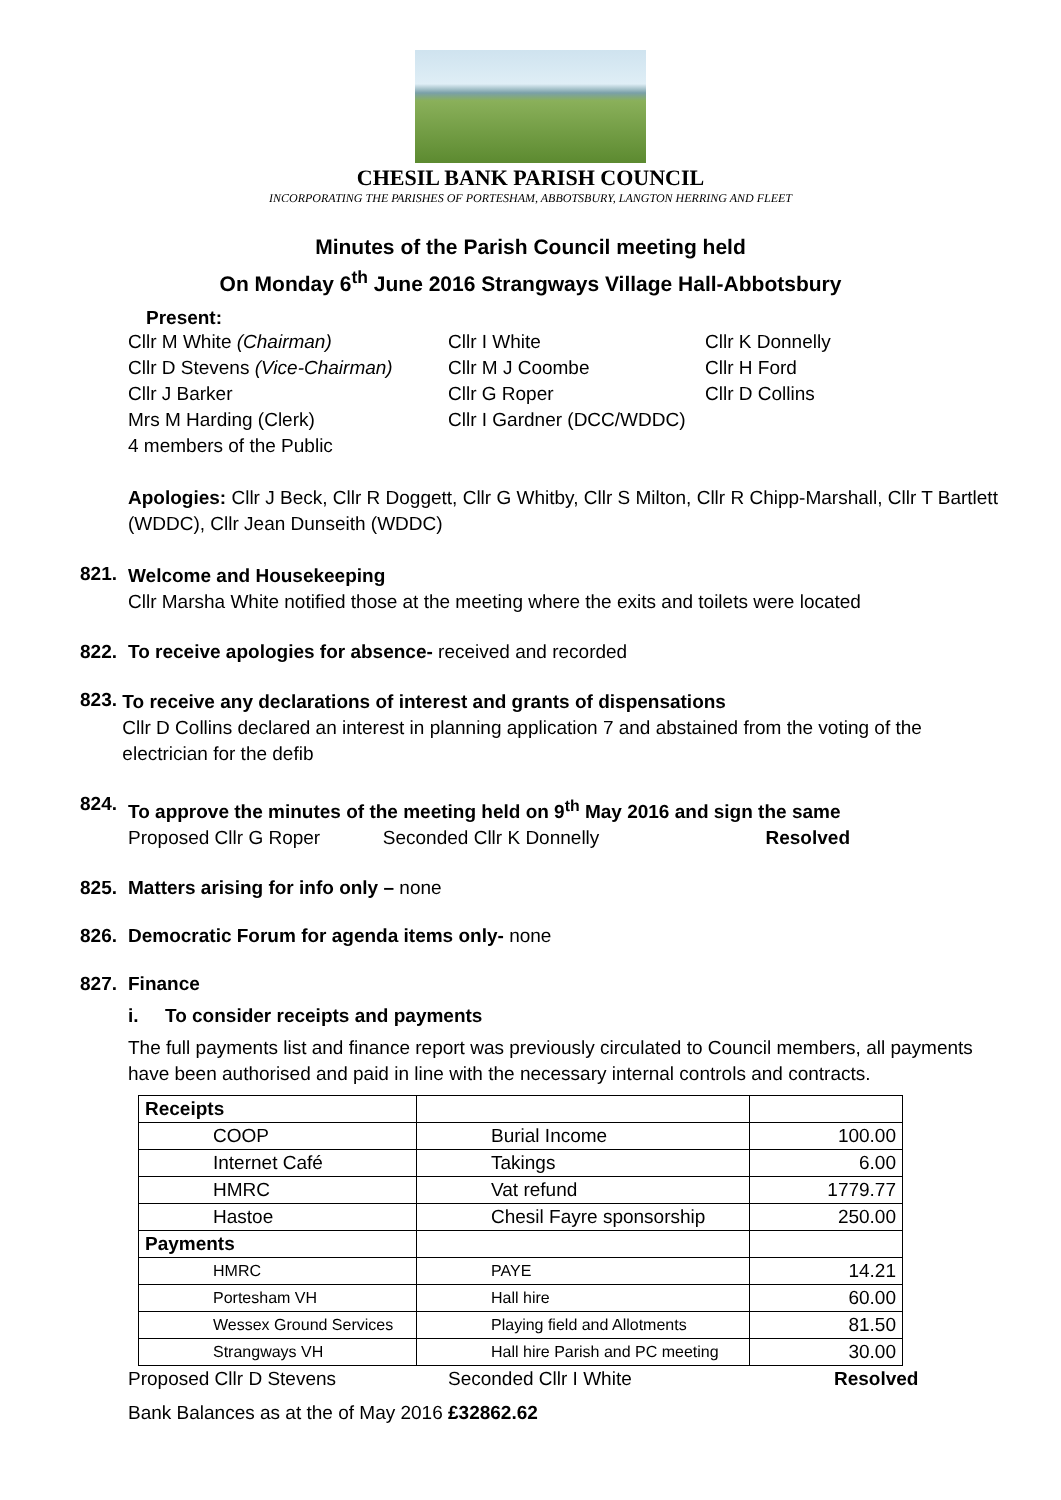CHESIL BANK PARISH COUNCIL
INCORPORATING THE PARISHES OF PORTESHAM, ABBOTSBURY, LANGTON HERRING AND FLEET
Minutes of the Parish Council meeting held
On Monday 6<sup>th</sup> June 2016 Strangways Village Hall-Abbotsbury
Present:
Cllr M White (Chairman) Cllr I White Cllr K Donnelly
Cllr D Stevens (Vice-Chairman)
Cllr M J Coombe Cllr H Ford
Cllr J Barker Cllr G Roper Cllr D Collins
Mrs M Harding (Clerk) Cllr I Gardner (DCC/WDDC)
4 members of the Public
Apologies: Cllr J Beck, Cllr R Doggett, Cllr G Whitby, Cllr S Milton, Cllr R Chipp-Marshall, Cllr T Bartlett (WDDC), Cllr Jean Dunseith (WDDC)
821.
Welcome and Housekeeping
Cllr Marsha White notified those at the meeting where the exits and toilets were located
822. To receive apologies for absence- received and recorded
823.
To receive any declarations of interest and grants of dispensations
Cllr D Collins declared an interest in planning application 7 and abstained from the voting of the electrician for the defib
824.
To approve the minutes of the meeting held on 9<sup>th</sup> May 2016 and sign the same
Proposed Cllr G Roper Seconded Cllr K Donnelly Resolved
825. Matters arising for info only – none
826. Democratic Forum for agenda items only- none
827. Finance
i. To consider receipts and payments
The full payments list and finance report was previously circulated to Council members, all payments have been authorised and paid in line with the necessary internal controls and contracts.
| Receipts | | |
| COOP | Burial Income | 100.00 |
| Internet Café | Takings | 6.00 |
| HMRC | Vat refund | 1779.77 |
| Hastoe | Chesil Fayre sponsorship | 250.00 |
| Payments | | |
| HMRC | PAYE | 14.21 |
| Portesham VH | Hall hire | 60.00 |
| Wessex Ground Services | Playing field and Allotments | 81.50 |
| Strangways VH | Hall hire Parish and PC meeting | 30.00 |
Proposed Cllr D Stevens Seconded Cllr I White Resolved
Bank Balances as at the of May 2016 £32862.62